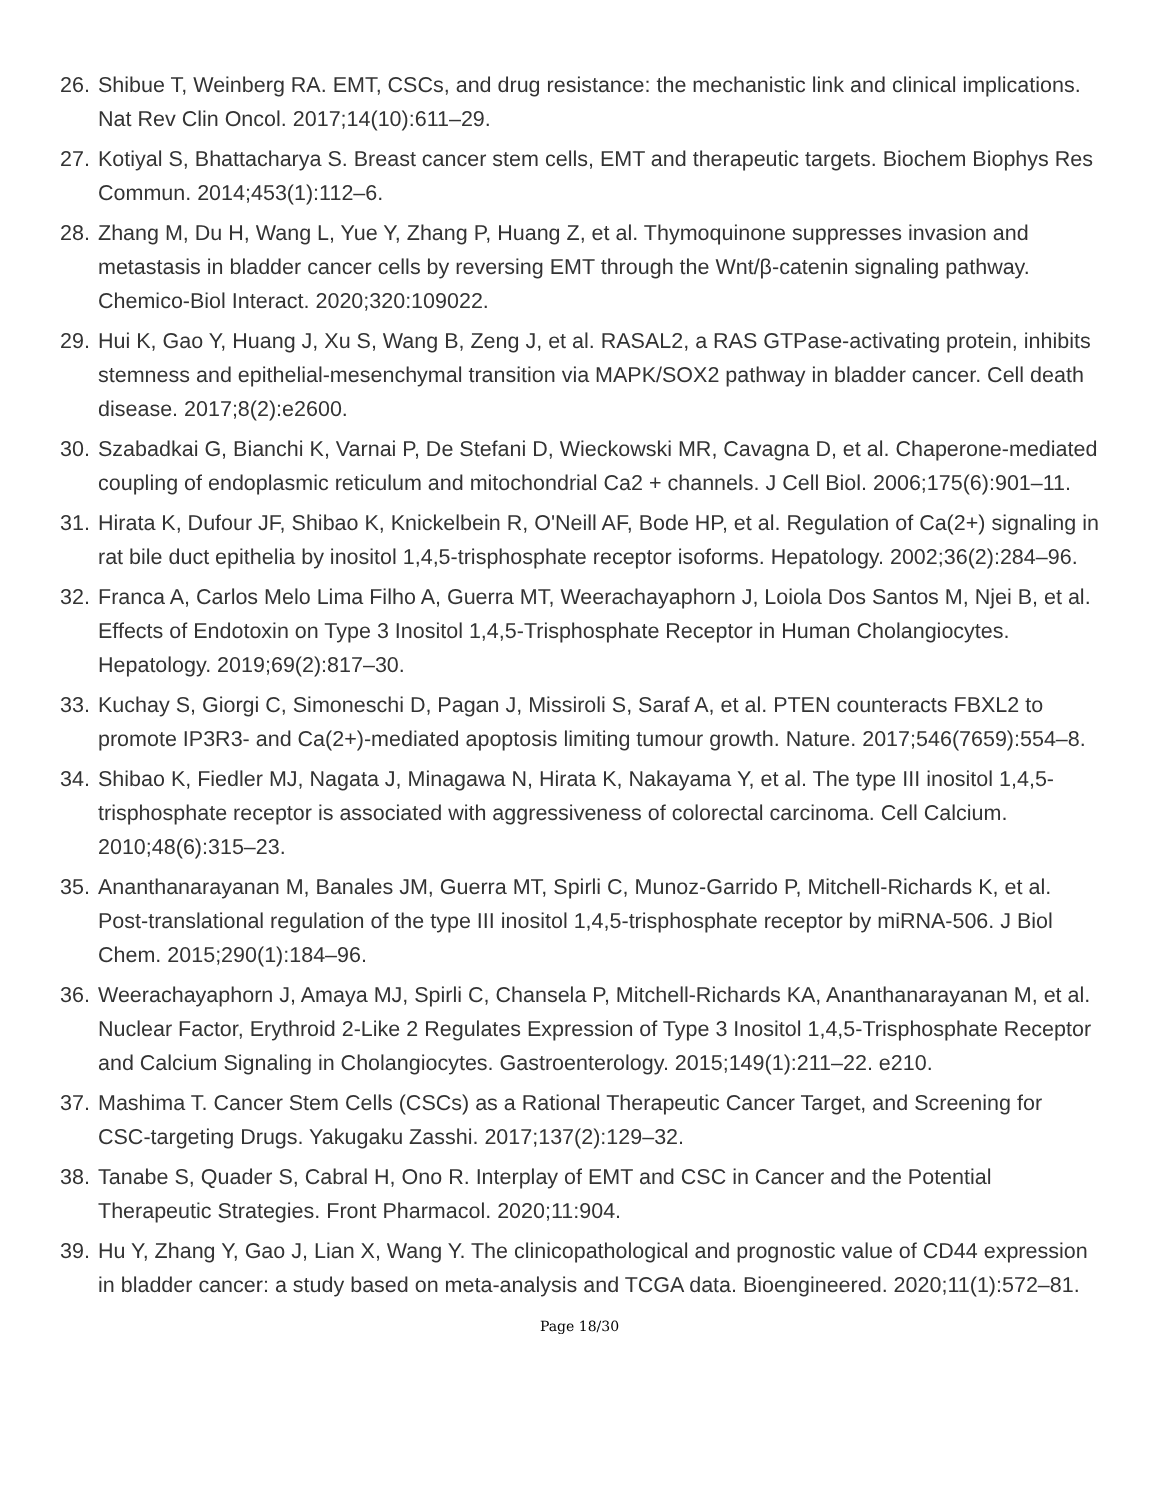26. Shibue T, Weinberg RA. EMT, CSCs, and drug resistance: the mechanistic link and clinical implications. Nat Rev Clin Oncol. 2017;14(10):611–29.
27. Kotiyal S, Bhattacharya S. Breast cancer stem cells, EMT and therapeutic targets. Biochem Biophys Res Commun. 2014;453(1):112–6.
28. Zhang M, Du H, Wang L, Yue Y, Zhang P, Huang Z, et al. Thymoquinone suppresses invasion and metastasis in bladder cancer cells by reversing EMT through the Wnt/β-catenin signaling pathway. Chemico-Biol Interact. 2020;320:109022.
29. Hui K, Gao Y, Huang J, Xu S, Wang B, Zeng J, et al. RASAL2, a RAS GTPase-activating protein, inhibits stemness and epithelial-mesenchymal transition via MAPK/SOX2 pathway in bladder cancer. Cell death disease. 2017;8(2):e2600.
30. Szabadkai G, Bianchi K, Varnai P, De Stefani D, Wieckowski MR, Cavagna D, et al. Chaperone-mediated coupling of endoplasmic reticulum and mitochondrial Ca2 + channels. J Cell Biol. 2006;175(6):901–11.
31. Hirata K, Dufour JF, Shibao K, Knickelbein R, O'Neill AF, Bode HP, et al. Regulation of Ca(2+) signaling in rat bile duct epithelia by inositol 1,4,5-trisphosphate receptor isoforms. Hepatology. 2002;36(2):284–96.
32. Franca A, Carlos Melo Lima Filho A, Guerra MT, Weerachayaphorn J, Loiola Dos Santos M, Njei B, et al. Effects of Endotoxin on Type 3 Inositol 1,4,5-Trisphosphate Receptor in Human Cholangiocytes. Hepatology. 2019;69(2):817–30.
33. Kuchay S, Giorgi C, Simoneschi D, Pagan J, Missiroli S, Saraf A, et al. PTEN counteracts FBXL2 to promote IP3R3- and Ca(2+)-mediated apoptosis limiting tumour growth. Nature. 2017;546(7659):554–8.
34. Shibao K, Fiedler MJ, Nagata J, Minagawa N, Hirata K, Nakayama Y, et al. The type III inositol 1,4,5-trisphosphate receptor is associated with aggressiveness of colorectal carcinoma. Cell Calcium. 2010;48(6):315–23.
35. Ananthanarayanan M, Banales JM, Guerra MT, Spirli C, Munoz-Garrido P, Mitchell-Richards K, et al. Post-translational regulation of the type III inositol 1,4,5-trisphosphate receptor by miRNA-506. J Biol Chem. 2015;290(1):184–96.
36. Weerachayaphorn J, Amaya MJ, Spirli C, Chansela P, Mitchell-Richards KA, Ananthanarayanan M, et al. Nuclear Factor, Erythroid 2-Like 2 Regulates Expression of Type 3 Inositol 1,4,5-Trisphosphate Receptor and Calcium Signaling in Cholangiocytes. Gastroenterology. 2015;149(1):211–22. e210.
37. Mashima T. Cancer Stem Cells (CSCs) as a Rational Therapeutic Cancer Target, and Screening for CSC-targeting Drugs. Yakugaku Zasshi. 2017;137(2):129–32.
38. Tanabe S, Quader S, Cabral H, Ono R. Interplay of EMT and CSC in Cancer and the Potential Therapeutic Strategies. Front Pharmacol. 2020;11:904.
39. Hu Y, Zhang Y, Gao J, Lian X, Wang Y. The clinicopathological and prognostic value of CD44 expression in bladder cancer: a study based on meta-analysis and TCGA data. Bioengineered. 2020;11(1):572–81.
Page 18/30